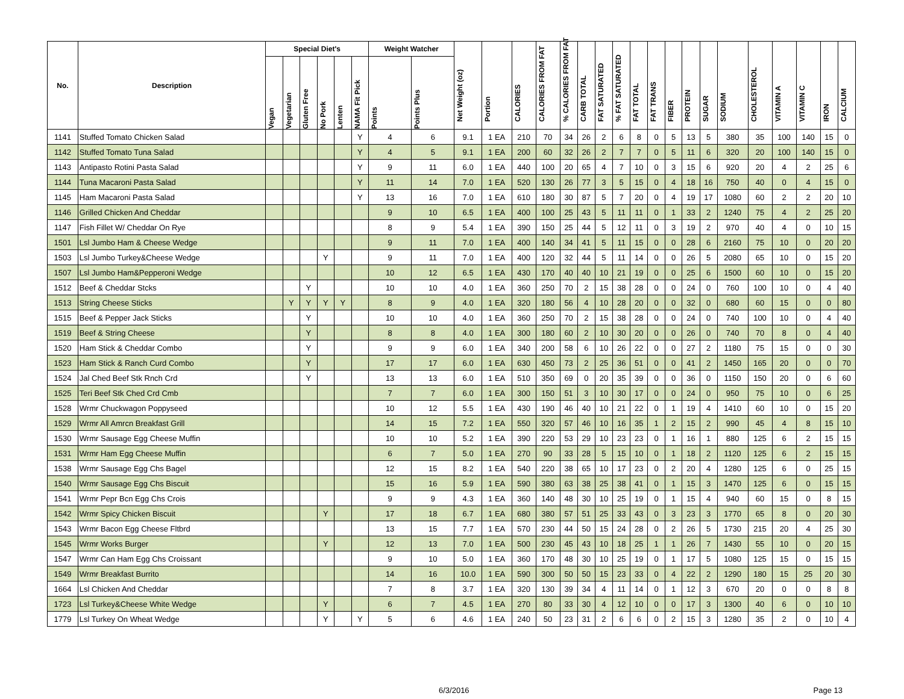| No. | Description | Special Diet's | | | | | | Weight Watcher | | Net Weight (oz) | Portion | CALORIES | CALORIES FROM FAT | % CALORIES FROM FAT | CARB TOTAL | FAT SATURATED | % FAT SATURATED | FAT TOTAL | FAT TRANS | FIBER | PROTEIN | SUGAR | SODIUM | CHOLESTEROL | VITAMIN A | VITAMIN C | IRON | CALCIUM |
| --- | --- | --- | --- | --- | --- | --- | --- | --- | --- | --- | --- | --- | --- | --- | --- | --- | --- | --- | --- | --- | --- | --- | --- | --- | --- | --- | --- | --- |
| | | Vegan | Vegetarian | Gluten Free | No Pork | Lenten | NAMA Fit Pick | Points | Points Plus | | | | | | | | | | | | | | | | | | | |
| 1141 | Stuffed Tomato Chicken Salad | | | | | | Y | 4 | 6 | 9.1 | 1 EA | 210 | 70 | 34 | 26 | 2 | 6 | 8 | 0 | 5 | 13 | 5 | 380 | 35 | 100 | 140 | 15 | 0 |
| 1142 | Stuffed Tomato Tuna Salad | | | | | | Y | 4 | 5 | 9.1 | 1 EA | 200 | 60 | 32 | 26 | 2 | 7 | 7 | 0 | 5 | 11 | 6 | 320 | 20 | 100 | 140 | 15 | 0 |
| 1143 | Antipasto Rotini Pasta Salad | | | | | | Y | 9 | 11 | 6.0 | 1 EA | 440 | 100 | 20 | 65 | 4 | 7 | 10 | 0 | 3 | 15 | 6 | 920 | 20 | 4 | 2 | 25 | 6 |
| 1144 | Tuna Macaroni Pasta Salad | | | | | | Y | 11 | 14 | 7.0 | 1 EA | 520 | 130 | 26 | 77 | 3 | 5 | 15 | 0 | 4 | 18 | 16 | 750 | 40 | 0 | 4 | 15 | 0 |
| 1145 | Ham Macaroni Pasta Salad | | | | | | Y | 13 | 16 | 7.0 | 1 EA | 610 | 180 | 30 | 87 | 5 | 7 | 20 | 0 | 4 | 19 | 17 | 1080 | 60 | 2 | 2 | 20 | 10 |
| 1146 | Grilled Chicken And Cheddar | | | | | | | 9 | 10 | 6.5 | 1 EA | 400 | 100 | 25 | 43 | 5 | 11 | 11 | 0 | 1 | 33 | 2 | 1240 | 75 | 4 | 2 | 25 | 20 |
| 1147 | Fish Fillet W/ Cheddar On Rye | | | | | | | 8 | 9 | 5.4 | 1 EA | 390 | 150 | 25 | 44 | 5 | 12 | 11 | 0 | 3 | 19 | 2 | 970 | 40 | 4 | 0 | 10 | 15 |
| 1501 | Lsl Jumbo Ham & Cheese Wedge | | | | | | | 9 | 11 | 7.0 | 1 EA | 400 | 140 | 34 | 41 | 5 | 11 | 15 | 0 | 0 | 28 | 6 | 2160 | 75 | 10 | 0 | 20 | 20 |
| 1503 | Lsl Jumbo Turkey&Cheese Wedge | | | | Y | | | 9 | 11 | 7.0 | 1 EA | 400 | 120 | 32 | 44 | 5 | 11 | 14 | 0 | 0 | 26 | 5 | 2080 | 65 | 10 | 0 | 15 | 20 |
| 1507 | Lsl Jumbo Ham&Pepperoni Wedge | | | | | | | 10 | 12 | 6.5 | 1 EA | 430 | 170 | 40 | 40 | 10 | 21 | 19 | 0 | 0 | 25 | 6 | 1500 | 60 | 10 | 0 | 15 | 20 |
| 1512 | Beef & Cheddar Stcks | | | Y | | | | 10 | 10 | 4.0 | 1 EA | 360 | 250 | 70 | 2 | 15 | 38 | 28 | 0 | 0 | 24 | 0 | 760 | 100 | 10 | 0 | 4 | 40 |
| 1513 | String Cheese Sticks | | Y | Y | Y | Y | | 8 | 9 | 4.0 | 1 EA | 320 | 180 | 56 | 4 | 10 | 28 | 20 | 0 | 0 | 32 | 0 | 680 | 60 | 15 | 0 | 0 | 80 |
| 1515 | Beef & Pepper Jack Sticks | | | Y | | | | 10 | 10 | 4.0 | 1 EA | 360 | 250 | 70 | 2 | 15 | 38 | 28 | 0 | 0 | 24 | 0 | 740 | 100 | 10 | 0 | 4 | 40 |
| 1519 | Beef & String Cheese | | | Y | | | | 8 | 8 | 4.0 | 1 EA | 300 | 180 | 60 | 2 | 10 | 30 | 20 | 0 | 0 | 26 | 0 | 740 | 70 | 8 | 0 | 4 | 40 |
| 1520 | Ham Stick & Cheddar Combo | | | Y | | | | 9 | 9 | 6.0 | 1 EA | 340 | 200 | 58 | 6 | 10 | 26 | 22 | 0 | 0 | 27 | 2 | 1180 | 75 | 15 | 0 | 0 | 30 |
| 1523 | Ham Stick & Ranch Curd Combo | | | Y | | | | 17 | 17 | 6.0 | 1 EA | 630 | 450 | 73 | 2 | 25 | 36 | 51 | 0 | 0 | 41 | 2 | 1450 | 165 | 20 | 0 | 0 | 70 |
| 1524 | Jal Ched Beef Stk Rnch Crd | | | Y | | | | 13 | 13 | 6.0 | 1 EA | 510 | 350 | 69 | 0 | 20 | 35 | 39 | 0 | 0 | 36 | 0 | 1150 | 150 | 20 | 0 | 6 | 60 |
| 1525 | Teri Beef Stk Ched Crd Cmb | | | | | | | 7 | 7 | 6.0 | 1 EA | 300 | 150 | 51 | 3 | 10 | 30 | 17 | 0 | 0 | 24 | 0 | 950 | 75 | 10 | 0 | 6 | 25 |
| 1528 | Wrmr Chuckwagon Poppyseed | | | | | | | 10 | 12 | 5.5 | 1 EA | 430 | 190 | 46 | 40 | 10 | 21 | 22 | 0 | 1 | 19 | 4 | 1410 | 60 | 10 | 0 | 15 | 20 |
| 1529 | Wrmr All Amrcn Breakfast Grill | | | | | | | 14 | 15 | 7.2 | 1 EA | 550 | 320 | 57 | 46 | 10 | 16 | 35 | 1 | 2 | 15 | 2 | 990 | 45 | 4 | 8 | 15 | 10 |
| 1530 | Wrmr Sausage Egg Cheese Muffin | | | | | | | 10 | 10 | 5.2 | 1 EA | 390 | 220 | 53 | 29 | 10 | 23 | 23 | 0 | 1 | 16 | 1 | 880 | 125 | 6 | 2 | 15 | 15 |
| 1531 | Wrmr Ham Egg Cheese Muffin | | | | | | | 6 | 7 | 5.0 | 1 EA | 270 | 90 | 33 | 28 | 5 | 15 | 10 | 0 | 1 | 18 | 2 | 1120 | 125 | 6 | 2 | 15 | 15 |
| 1538 | Wrmr Sausage Egg Chs Bagel | | | | | | | 12 | 15 | 8.2 | 1 EA | 540 | 220 | 38 | 65 | 10 | 17 | 23 | 0 | 2 | 20 | 4 | 1280 | 125 | 6 | 0 | 25 | 15 |
| 1540 | Wrmr Sausage Egg Chs Biscuit | | | | | | | 15 | 16 | 5.9 | 1 EA | 590 | 380 | 63 | 38 | 25 | 38 | 41 | 0 | 1 | 15 | 3 | 1470 | 125 | 6 | 0 | 15 | 15 |
| 1541 | Wrmr Pepr Bcn Egg Chs Crois | | | | | | | 9 | 9 | 4.3 | 1 EA | 360 | 140 | 48 | 30 | 10 | 25 | 19 | 0 | 1 | 15 | 4 | 940 | 60 | 15 | 0 | 8 | 15 |
| 1542 | Wrmr Spicy Chicken Biscuit | | | | Y | | | 17 | 18 | 6.7 | 1 EA | 680 | 380 | 57 | 51 | 25 | 33 | 43 | 0 | 3 | 23 | 3 | 1770 | 65 | 8 | 0 | 20 | 30 |
| 1543 | Wrmr Bacon Egg Cheese Fltbrd | | | | | | | 13 | 15 | 7.7 | 1 EA | 570 | 230 | 44 | 50 | 15 | 24 | 28 | 0 | 2 | 26 | 5 | 1730 | 215 | 20 | 4 | 25 | 30 |
| 1545 | Wrmr Works Burger | | | | Y | | | 12 | 13 | 7.0 | 1 EA | 500 | 230 | 45 | 43 | 10 | 18 | 25 | 1 | 1 | 26 | 7 | 1430 | 55 | 10 | 0 | 20 | 15 |
| 1547 | Wrmr Can Ham Egg Chs Croissant | | | | | | | 9 | 10 | 5.0 | 1 EA | 360 | 170 | 48 | 30 | 10 | 25 | 19 | 0 | 1 | 17 | 5 | 1080 | 125 | 15 | 0 | 15 | 15 |
| 1549 | Wrmr Breakfast Burrito | | | | | | | 14 | 16 | 10.0 | 1 EA | 590 | 300 | 50 | 50 | 15 | 23 | 33 | 0 | 4 | 22 | 2 | 1290 | 180 | 15 | 25 | 20 | 30 |
| 1664 | Lsl Chicken And Cheddar | | | | | | | 7 | 8 | 3.7 | 1 EA | 320 | 130 | 39 | 34 | 4 | 11 | 14 | 0 | 1 | 12 | 3 | 670 | 20 | 0 | 0 | 8 | 8 |
| 1723 | Lsl Turkey&Cheese White Wedge | | | | Y | | | 6 | 7 | 4.5 | 1 EA | 270 | 80 | 33 | 30 | 4 | 12 | 10 | 0 | 0 | 17 | 3 | 1300 | 40 | 6 | 0 | 10 | 10 |
| 1779 | Lsl Turkey On Wheat Wedge | | | | Y | | Y | 5 | 6 | 4.6 | 1 EA | 240 | 50 | 23 | 31 | 2 | 6 | 6 | 0 | 2 | 15 | 3 | 1280 | 35 | 2 | 0 | 10 | 4 |
6/3/2016 Page 13